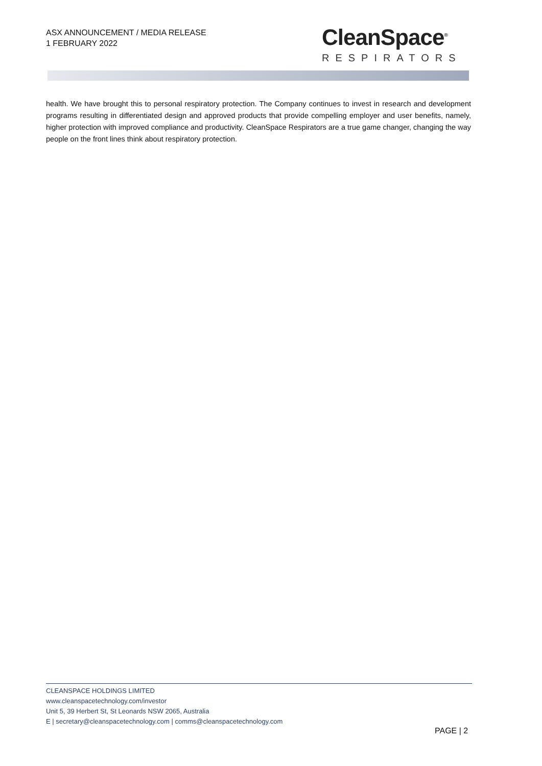ASX ANNOUNCEMENT / MEDIA RELEASE
1 FEBRUARY 2022
CleanSpace<sup>®</sup>
RESPIRATORS
health. We have brought this to personal respiratory protection. The Company continues to invest in research and development programs resulting in differentiated design and approved products that provide compelling employer and user benefits, namely, higher protection with improved compliance and productivity. CleanSpace Respirators are a true game changer, changing the way people on the front lines think about respiratory protection.
CLEANSPACE HOLDINGS LIMITED
www.cleanspacetechnology.com/investor
Unit 5, 39 Herbert St, St Leonards NSW 2065, Australia
E | secretary@cleanspacetechnology.com | comms@cleanspacetechnology.com
PAGE | 2